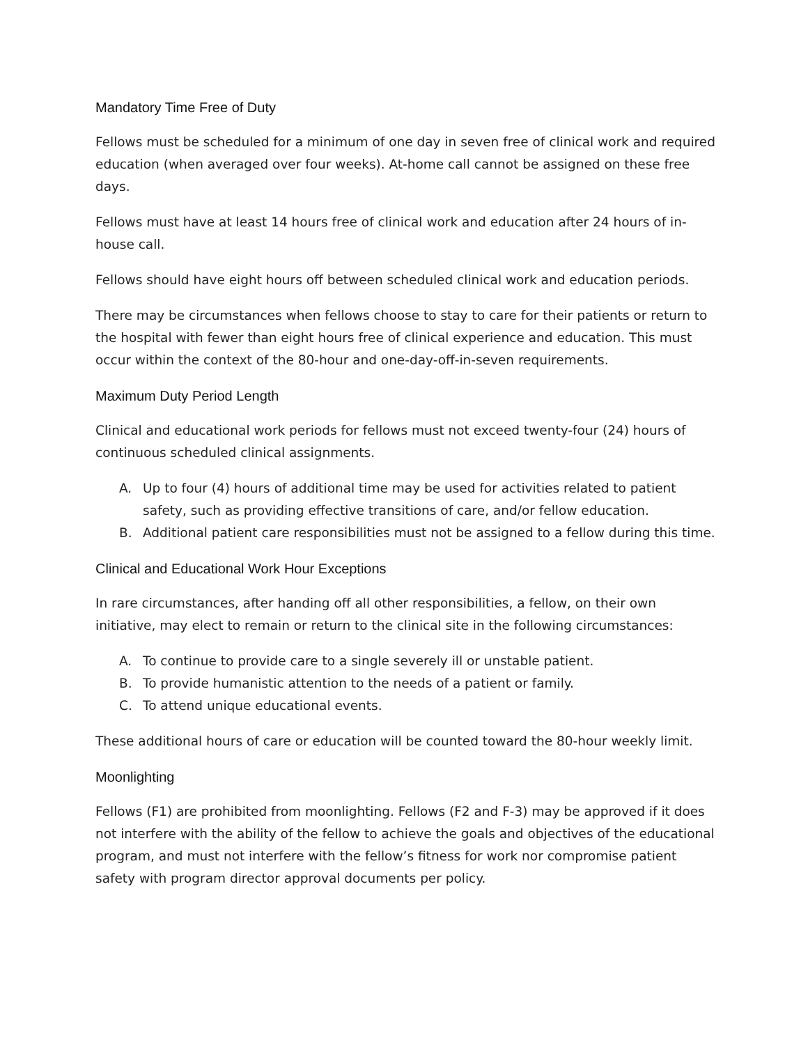Mandatory Time Free of Duty
Fellows must be scheduled for a minimum of one day in seven free of clinical work and required education (when averaged over four weeks). At-home call cannot be assigned on these free days.
Fellows must have at least 14 hours free of clinical work and education after 24 hours of in-house call.
Fellows should have eight hours off between scheduled clinical work and education periods.
There may be circumstances when fellows choose to stay to care for their patients or return to the hospital with fewer than eight hours free of clinical experience and education. This must occur within the context of the 80-hour and one-day-off-in-seven requirements.
Maximum Duty Period Length
Clinical and educational work periods for fellows must not exceed twenty-four (24) hours of continuous scheduled clinical assignments.
A. Up to four (4) hours of additional time may be used for activities related to patient safety, such as providing effective transitions of care, and/or fellow education.
B. Additional patient care responsibilities must not be assigned to a fellow during this time.
Clinical and Educational Work Hour Exceptions
In rare circumstances, after handing off all other responsibilities, a fellow, on their own initiative, may elect to remain or return to the clinical site in the following circumstances:
A. To continue to provide care to a single severely ill or unstable patient.
B. To provide humanistic attention to the needs of a patient or family.
C. To attend unique educational events.
These additional hours of care or education will be counted toward the 80-hour weekly limit.
Moonlighting
Fellows (F1) are prohibited from moonlighting. Fellows (F2 and F-3) may be approved if it does not interfere with the ability of the fellow to achieve the goals and objectives of the educational program, and must not interfere with the fellow’s fitness for work nor compromise patient safety with program director approval documents per policy.